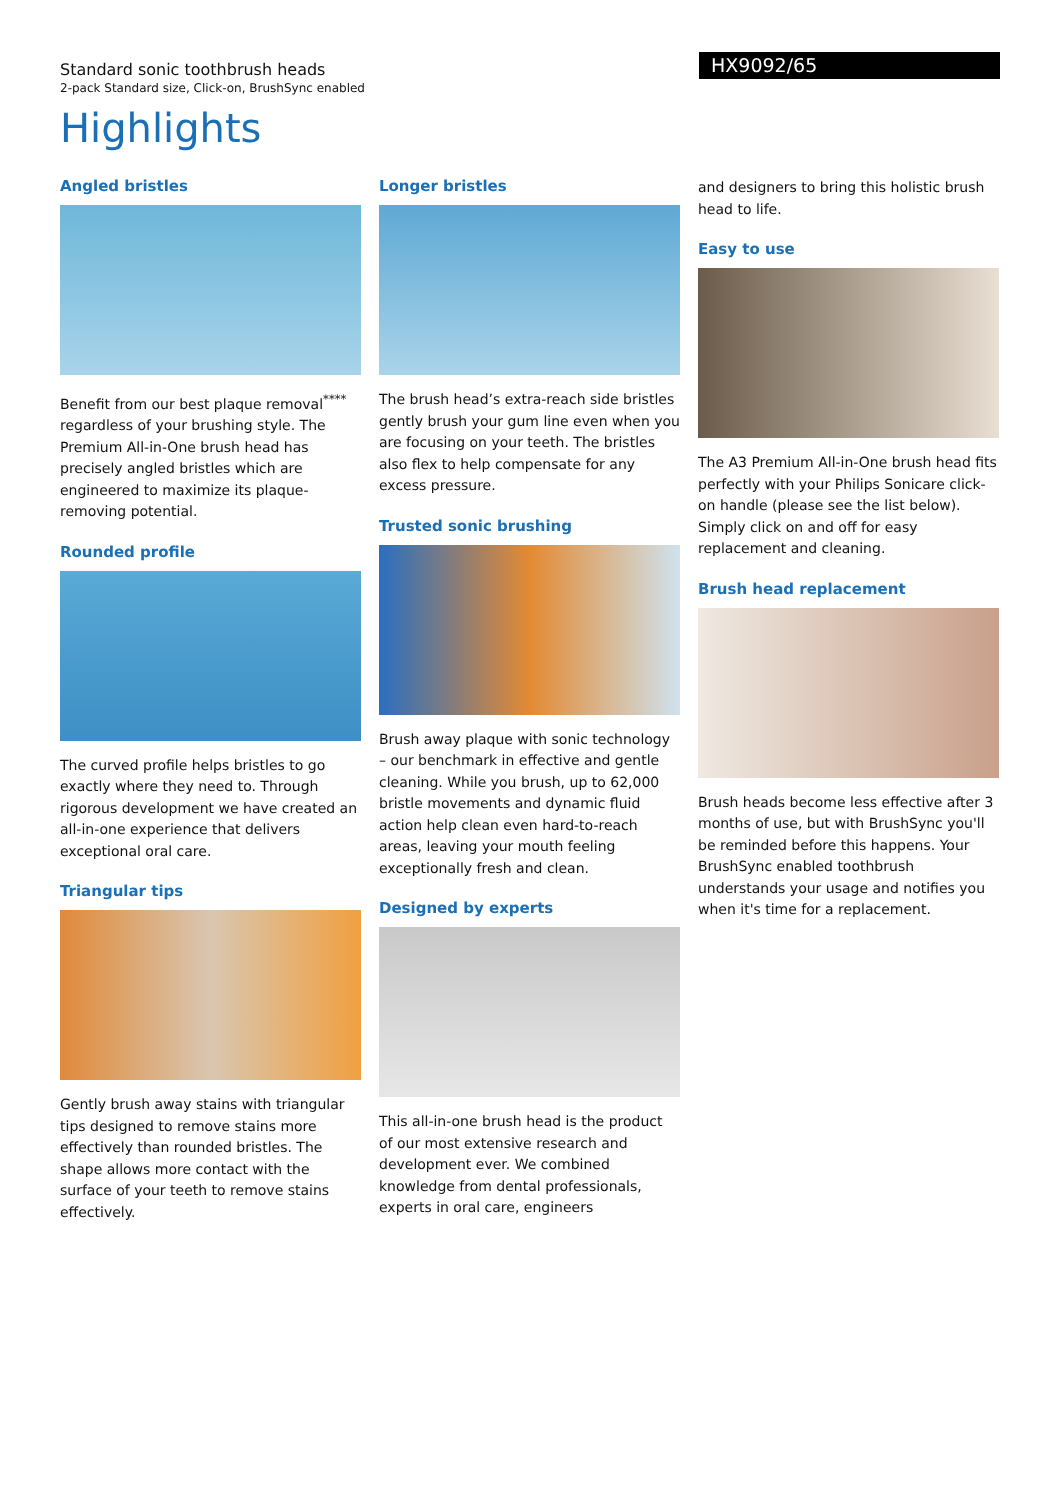Standard sonic toothbrush heads
2-pack Standard size, Click-on, BrushSync enabled
HX9092/65
Highlights
Angled bristles
Benefit from our best plaque removal<sup>****</sup> regardless of your brushing style. The Premium All-in-One brush head has precisely angled bristles which are engineered to maximize its plaque-removing potential.
Rounded profile
The curved profile helps bristles to go exactly where they need to. Through rigorous development we have created an all-in-one experience that delivers exceptional oral care.
Triangular tips
Gently brush away stains with triangular tips designed to remove stains more effectively than rounded bristles. The shape allows more contact with the surface of your teeth to remove stains effectively.
Longer bristles
The brush head’s extra-reach side bristles gently brush your gum line even when you are focusing on your teeth. The bristles also flex to help compensate for any excess pressure.
Trusted sonic brushing
Brush away plaque with sonic technology – our benchmark in effective and gentle cleaning. While you brush, up to 62,000 bristle movements and dynamic fluid action help clean even hard-to-reach areas, leaving your mouth feeling exceptionally fresh and clean.
Designed by experts
This all-in-one brush head is the product of our most extensive research and development ever. We combined knowledge from dental professionals, experts in oral care, engineers
and designers to bring this holistic brush head to life.
Easy to use
The A3 Premium All-in-One brush head fits perfectly with your Philips Sonicare click-on handle (please see the list below). Simply click on and off for easy replacement and cleaning.
Brush head replacement
Brush heads become less effective after 3 months of use, but with BrushSync you'll be reminded before this happens. Your BrushSync enabled toothbrush understands your usage and notifies you when it's time for a replacement.